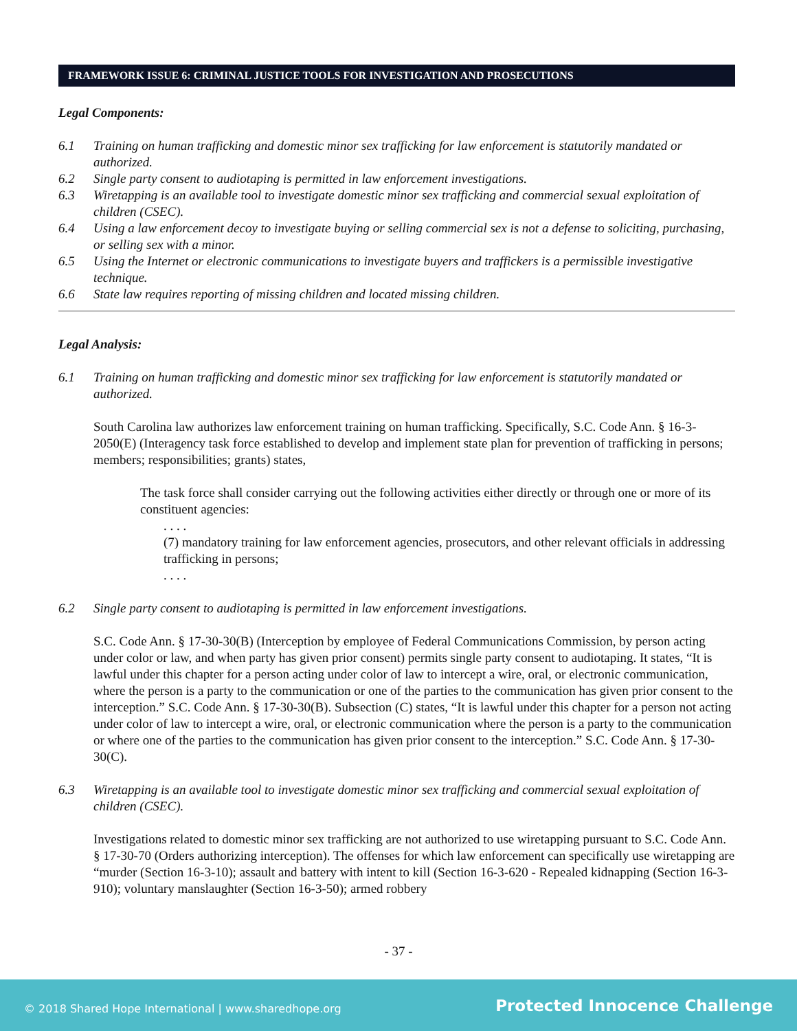FRAMEWORK ISSUE 6: CRIMINAL JUSTICE TOOLS FOR INVESTIGATION AND PROSECUTIONS
Legal Components:
6.1 Training on human trafficking and domestic minor sex trafficking for law enforcement is statutorily mandated or authorized.
6.2 Single party consent to audiotaping is permitted in law enforcement investigations.
6.3 Wiretapping is an available tool to investigate domestic minor sex trafficking and commercial sexual exploitation of children (CSEC).
6.4 Using a law enforcement decoy to investigate buying or selling commercial sex is not a defense to soliciting, purchasing, or selling sex with a minor.
6.5 Using the Internet or electronic communications to investigate buyers and traffickers is a permissible investigative technique.
6.6 State law requires reporting of missing children and located missing children.
Legal Analysis:
6.1 Training on human trafficking and domestic minor sex trafficking for law enforcement is statutorily mandated or authorized.
South Carolina law authorizes law enforcement training on human trafficking. Specifically, S.C. Code Ann. § 16-3-2050(E) (Interagency task force established to develop and implement state plan for prevention of trafficking in persons; members; responsibilities; grants) states,
The task force shall consider carrying out the following activities either directly or through one or more of its constituent agencies:
. . . .
(7) mandatory training for law enforcement agencies, prosecutors, and other relevant officials in addressing trafficking in persons;
. . . .
6.2 Single party consent to audiotaping is permitted in law enforcement investigations.
S.C. Code Ann. § 17-30-30(B) (Interception by employee of Federal Communications Commission, by person acting under color or law, and when party has given prior consent) permits single party consent to audiotaping. It states, “It is lawful under this chapter for a person acting under color of law to intercept a wire, oral, or electronic communication, where the person is a party to the communication or one of the parties to the communication has given prior consent to the interception.” S.C. Code Ann. § 17-30-30(B). Subsection (C) states, “It is lawful under this chapter for a person not acting under color of law to intercept a wire, oral, or electronic communication where the person is a party to the communication or where one of the parties to the communication has given prior consent to the interception.” S.C. Code Ann. § 17-30-30(C).
6.3 Wiretapping is an available tool to investigate domestic minor sex trafficking and commercial sexual exploitation of children (CSEC).
Investigations related to domestic minor sex trafficking are not authorized to use wiretapping pursuant to S.C. Code Ann. § 17-30-70 (Orders authorizing interception). The offenses for which law enforcement can specifically use wiretapping are “murder (Section 16-3-10); assault and battery with intent to kill (Section 16-3-620 - Repealed kidnapping (Section 16-3-910); voluntary manslaughter (Section 16-3-50); armed robbery
- 37 -
© 2018 Shared Hope International | www.sharedhope.org Protected Innocence Challenge